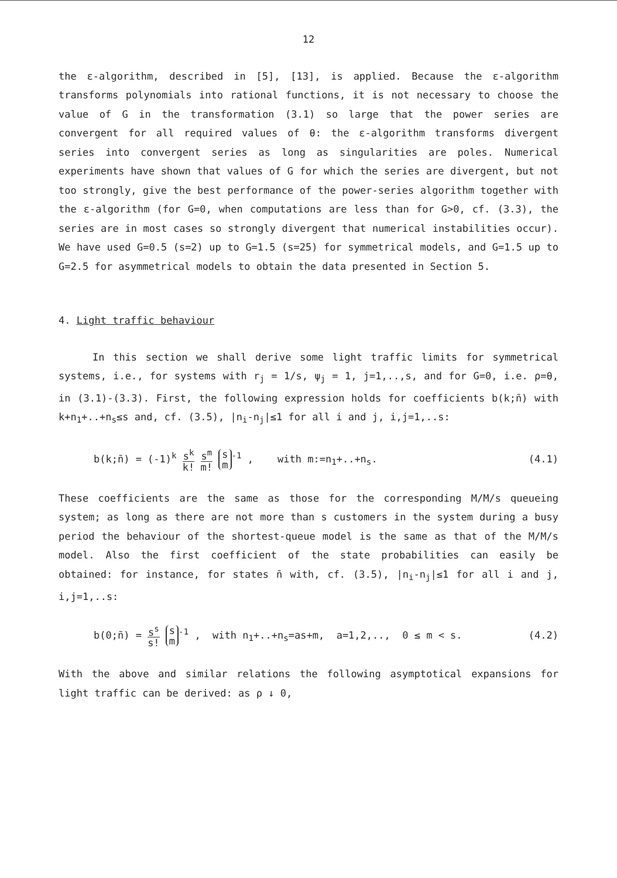12
the ε-algorithm, described in [5], [13], is applied. Because the ε-algorithm transforms polynomials into rational functions, it is not necessary to choose the value of G in the transformation (3.1) so large that the power series are convergent for all required values of θ: the ε-algorithm transforms divergent series into convergent series as long as singularities are poles. Numerical experiments have shown that values of G for which the series are divergent, but not too strongly, give the best performance of the power-series algorithm together with the ε-algorithm (for G=0, when computations are less than for G>0, cf. (3.3), the series are in most cases so strongly divergent that numerical instabilities occur). We have used G=0.5 (s=2) up to G=1.5 (s=25) for symmetrical models, and G=1.5 up to G=2.5 for asymmetrical models to obtain the data presented in Section 5.
4. Light traffic behaviour
In this section we shall derive some light traffic limits for symmetrical systems, i.e., for systems with r<sub>j</sub> = 1/s, ψ<sub>j</sub> = 1, j=1,..,s, and for G=0, i.e. ρ=θ, in (3.1)-(3.3). First, the following expression holds for coefficients b(k;n̄) with k+n<sub>1</sub>+..+n<sub>s</sub>≤s and, cf. (3.5), |n<sub>i</sub>-n<sub>j</sub>|≤1 for all i and j, i,j=1,..s:
b(k;n̄) = (-1)<sup>k</sup> s<sup>k</sup> k! s<sup>m</sup> m! s
m<sup>-1</sup> , with m:=n<sub>1</sub>+..+n<sub>s</sub>. (4.1)
These coefficients are the same as those for the corresponding M/M/s queueing system; as long as there are not more than s customers in the system during a busy period the behaviour of the shortest-queue model is the same as that of the M/M/s model. Also the first coefficient of the state probabilities can easily be obtained: for instance, for states n̄ with, cf. (3.5), |n<sub>i</sub>-n<sub>j</sub>|≤1 for all i and j, i,j=1,..s:
b(0;n̄) = s<sup>s</sup> s! s
m<sup>-1</sup> , with n<sub>1</sub>+..+n<sub>s</sub>=as+m, a=1,2,.., 0 ≤ m < s. (4.2)
With the above and similar relations the following asymptotical expansions for light traffic can be derived: as ρ ↓ 0,